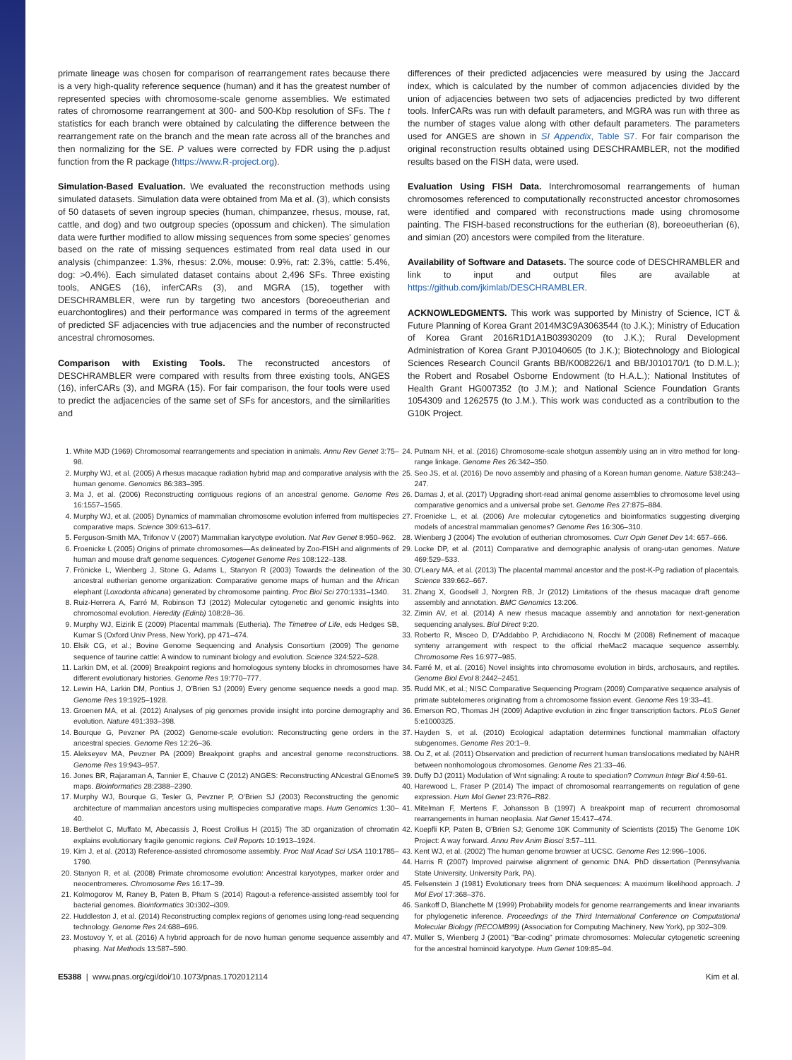primate lineage was chosen for comparison of rearrangement rates because there is a very high-quality reference sequence (human) and it has the greatest number of represented species with chromosome-scale genome assemblies. We estimated rates of chromosome rearrangement at 300- and 500-Kbp resolution of SFs. The t statistics for each branch were obtained by calculating the difference between the rearrangement rate on the branch and the mean rate across all of the branches and then normalizing for the SE. P values were corrected by FDR using the p.adjust function from the R package (https://www.R-project.org).
Simulation-Based Evaluation. We evaluated the reconstruction methods using simulated datasets. Simulation data were obtained from Ma et al. (3), which consists of 50 datasets of seven ingroup species (human, chimpanzee, rhesus, mouse, rat, cattle, and dog) and two outgroup species (opossum and chicken). The simulation data were further modified to allow missing sequences from some species' genomes based on the rate of missing sequences estimated from real data used in our analysis (chimpanzee: 1.3%, rhesus: 2.0%, mouse: 0.9%, rat: 2.3%, cattle: 5.4%, dog: >0.4%). Each simulated dataset contains about 2,496 SFs. Three existing tools, ANGES (16), inferCARs (3), and MGRA (15), together with DESCHRAMBLER, were run by targeting two ancestors (boreoeutherian and euarchontoglires) and their performance was compared in terms of the agreement of predicted SF adjacencies with true adjacencies and the number of reconstructed ancestral chromosomes.
Comparison with Existing Tools. The reconstructed ancestors of DESCHRAMBLER were compared with results from three existing tools, ANGES (16), inferCARs (3), and MGRA (15). For fair comparison, the four tools were used to predict the adjacencies of the same set of SFs for ancestors, and the similarities and
differences of their predicted adjacencies were measured by using the Jaccard index, which is calculated by the number of common adjacencies divided by the union of adjacencies between two sets of adjacencies predicted by two different tools. InferCARs was run with default parameters, and MGRA was run with three as the number of stages value along with other default parameters. The parameters used for ANGES are shown in SI Appendix, Table S7. For fair comparison the original reconstruction results obtained using DESCHRAMBLER, not the modified results based on the FISH data, were used.
Evaluation Using FISH Data. Interchromosomal rearrangements of human chromosomes referenced to computationally reconstructed ancestor chromosomes were identified and compared with reconstructions made using chromosome painting. The FISH-based reconstructions for the eutherian (8), boreoeutherian (6), and simian (20) ancestors were compiled from the literature.
Availability of Software and Datasets. The source code of DESCHRAMBLER and link to input and output files are available at https://github.com/jkimlab/DESCHRAMBLER.
ACKNOWLEDGMENTS. This work was supported by Ministry of Science, ICT & Future Planning of Korea Grant 2014M3C9A3063544 (to J.K.); Ministry of Education of Korea Grant 2016R1D1A1B03930209 (to J.K.); Rural Development Administration of Korea Grant PJ01040605 (to J.K.); Biotechnology and Biological Sciences Research Council Grants BB/K008226/1 and BB/J010170/1 (to D.M.L.); the Robert and Rosabel Osborne Endowment (to H.A.L.); National Institutes of Health Grant HG007352 (to J.M.); and National Science Foundation Grants 1054309 and 1262575 (to J.M.). This work was conducted as a contribution to the G10K Project.
1. White MJD (1969) Chromosomal rearrangements and speciation in animals. Annu Rev Genet 3:75–98.
2. Murphy WJ, et al. (2005) A rhesus macaque radiation hybrid map and comparative analysis with the human genome. Genomics 86:383–395.
3. Ma J, et al. (2006) Reconstructing contiguous regions of an ancestral genome. Genome Res 16:1557–1565.
4. Murphy WJ, et al. (2005) Dynamics of mammalian chromosome evolution inferred from multispecies comparative maps. Science 309:613–617.
5. Ferguson-Smith MA, Trifonov V (2007) Mammalian karyotype evolution. Nat Rev Genet 8:950–962.
6. Froenicke L (2005) Origins of primate chromosomes—As delineated by Zoo-FISH and alignments of human and mouse draft genome sequences. Cytogenet Genome Res 108:122–138.
7. Frönicke L, Wienberg J, Stone G, Adams L, Stanyon R (2003) Towards the delineation of the ancestral eutherian genome organization: Comparative genome maps of human and the African elephant (Loxodonta africana) generated by chromosome painting. Proc Biol Sci 270:1331–1340.
8. Ruiz-Herrera A, Farré M, Robinson TJ (2012) Molecular cytogenetic and genomic insights into chromosomal evolution. Heredity (Edinb) 108:28–36.
9. Murphy WJ, Eizirik E (2009) Placental mammals (Eutheria). The Timetree of Life, eds Hedges SB, Kumar S (Oxford Univ Press, New York), pp 471–474.
10. Elsik CG, et al.; Bovine Genome Sequencing and Analysis Consortium (2009) The genome sequence of taurine cattle: A window to ruminant biology and evolution. Science 324:522–528.
11. Larkin DM, et al. (2009) Breakpoint regions and homologous synteny blocks in chromosomes have different evolutionary histories. Genome Res 19:770–777.
12. Lewin HA, Larkin DM, Pontius J, O'Brien SJ (2009) Every genome sequence needs a good map. Genome Res 19:1925–1928.
13. Groenen MA, et al. (2012) Analyses of pig genomes provide insight into porcine demography and evolution. Nature 491:393–398.
14. Bourque G, Pevzner PA (2002) Genome-scale evolution: Reconstructing gene orders in the ancestral species. Genome Res 12:26–36.
15. Alekseyev MA, Pevzner PA (2009) Breakpoint graphs and ancestral genome reconstructions. Genome Res 19:943–957.
16. Jones BR, Rajaraman A, Tannier E, Chauve C (2012) ANGES: Reconstructing ANcestral GEnomeS maps. Bioinformatics 28:2388–2390.
17. Murphy WJ, Bourque G, Tesler G, Pevzner P, O'Brien SJ (2003) Reconstructing the genomic architecture of mammalian ancestors using multispecies comparative maps. Hum Genomics 1:30–40.
18. Berthelot C, Muffato M, Abecassis J, Roest Crollius H (2015) The 3D organization of chromatin explains evolutionary fragile genomic regions. Cell Reports 10:1913–1924.
19. Kim J, et al. (2013) Reference-assisted chromosome assembly. Proc Natl Acad Sci USA 110:1785–1790.
20. Stanyon R, et al. (2008) Primate chromosome evolution: Ancestral karyotypes, marker order and neocentromeres. Chromosome Res 16:17–39.
21. Kolmogorov M, Raney B, Paten B, Pham S (2014) Ragout-a reference-assisted assembly tool for bacterial genomes. Bioinformatics 30:i302–i309.
22. Huddleston J, et al. (2014) Reconstructing complex regions of genomes using long-read sequencing technology. Genome Res 24:688–696.
23. Mostovoy Y, et al. (2016) A hybrid approach for de novo human genome sequence assembly and phasing. Nat Methods 13:587–590.
24. Putnam NH, et al. (2016) Chromosome-scale shotgun assembly using an in vitro method for long-range linkage. Genome Res 26:342–350.
25. Seo JS, et al. (2016) De novo assembly and phasing of a Korean human genome. Nature 538:243–247.
26. Damas J, et al. (2017) Upgrading short-read animal genome assemblies to chromosome level using comparative genomics and a universal probe set. Genome Res 27:875–884.
27. Froenicke L, et al. (2006) Are molecular cytogenetics and bioinformatics suggesting diverging models of ancestral mammalian genomes? Genome Res 16:306–310.
28. Wienberg J (2004) The evolution of eutherian chromosomes. Curr Opin Genet Dev 14: 657–666.
29. Locke DP, et al. (2011) Comparative and demographic analysis of orang-utan genomes. Nature 469:529–533.
30. O'Leary MA, et al. (2013) The placental mammal ancestor and the post-K-Pg radiation of placentals. Science 339:662–667.
31. Zhang X, Goodsell J, Norgren RB, Jr (2012) Limitations of the rhesus macaque draft genome assembly and annotation. BMC Genomics 13:206.
32. Zimin AV, et al. (2014) A new rhesus macaque assembly and annotation for next-generation sequencing analyses. Biol Direct 9:20.
33. Roberto R, Misceo D, D'Addabbo P, Archidiacono N, Rocchi M (2008) Refinement of macaque synteny arrangement with respect to the official rheMac2 macaque sequence assembly. Chromosome Res 16:977–985.
34. Farré M, et al. (2016) Novel insights into chromosome evolution in birds, archosaurs, and reptiles. Genome Biol Evol 8:2442–2451.
35. Rudd MK, et al.; NISC Comparative Sequencing Program (2009) Comparative sequence analysis of primate subtelomeres originating from a chromosome fission event. Genome Res 19:33–41.
36. Emerson RO, Thomas JH (2009) Adaptive evolution in zinc finger transcription factors. PLoS Genet 5:e1000325.
37. Hayden S, et al. (2010) Ecological adaptation determines functional mammalian olfactory subgenomes. Genome Res 20:1–9.
38. Ou Z, et al. (2011) Observation and prediction of recurrent human translocations mediated by NAHR between nonhomologous chromosomes. Genome Res 21:33–46.
39. Duffy DJ (2011) Modulation of Wnt signaling: A route to speciation? Commun Integr Biol 4:59-61.
40. Harewood L, Fraser P (2014) The impact of chromosomal rearrangements on regulation of gene expression. Hum Mol Genet 23:R76–R82.
41. Mitelman F, Mertens F, Johansson B (1997) A breakpoint map of recurrent chromosomal rearrangements in human neoplasia. Nat Genet 15:417–474.
42. Koepfli KP, Paten B, O'Brien SJ; Genome 10K Community of Scientists (2015) The Genome 10K Project: A way forward. Annu Rev Anim Biosci 3:57–111.
43. Kent WJ, et al. (2002) The human genome browser at UCSC. Genome Res 12:996–1006.
44. Harris R (2007) Improved pairwise alignment of genomic DNA. PhD dissertation (Pennsylvania State University, University Park, PA).
45. Felsenstein J (1981) Evolutionary trees from DNA sequences: A maximum likelihood approach. J Mol Evol 17:368–376.
46. Sankoff D, Blanchette M (1999) Probability models for genome rearrangements and linear invariants for phylogenetic inference. Proceedings of the Third International Conference on Computational Molecular Biology (RECOMB99) (Association for Computing Machinery, New York), pp 302–309.
47. Müller S, Wienberg J (2001) "Bar-coding" primate chromosomes: Molecular cytogenetic screening for the ancestral hominoid karyotype. Hum Genet 109:85–94.
E5388 | www.pnas.org/cgi/doi/10.1073/pnas.1702012114 Kim et al.